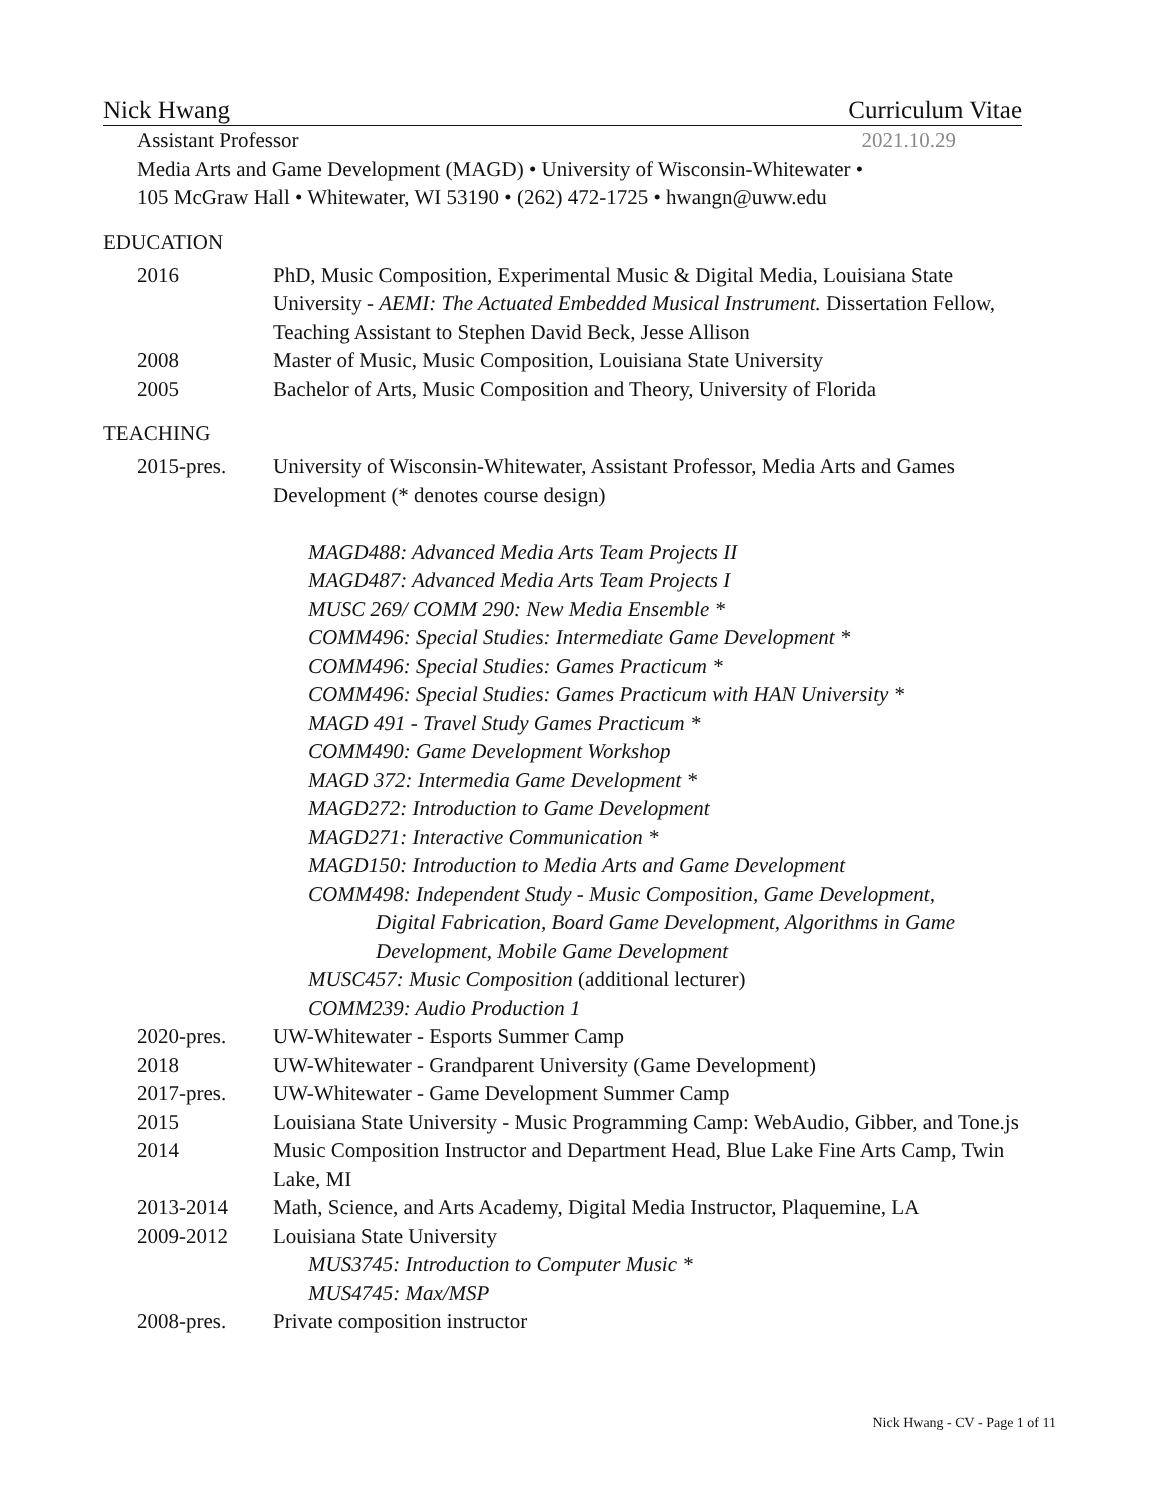Nick Hwang Curriculum Vitae
Assistant Professor 2021.10.29
Media Arts and Game Development (MAGD) • University of Wisconsin-Whitewater •
105 McGraw Hall • Whitewater, WI 53190 • (262) 472-1725 • hwangn@uww.edu
EDUCATION
2016 PhD, Music Composition, Experimental Music & Digital Media, Louisiana State University - AEMI: The Actuated Embedded Musical Instrument. Dissertation Fellow, Teaching Assistant to Stephen David Beck, Jesse Allison
2008 Master of Music, Music Composition, Louisiana State University
2005 Bachelor of Arts, Music Composition and Theory, University of Florida
TEACHING
2015-pres. University of Wisconsin-Whitewater, Assistant Professor, Media Arts and Games Development (* denotes course design)
MAGD488: Advanced Media Arts Team Projects II
MAGD487: Advanced Media Arts Team Projects I
MUSC 269/ COMM 290: New Media Ensemble *
COMM496: Special Studies: Intermediate Game Development *
COMM496: Special Studies: Games Practicum *
COMM496: Special Studies: Games Practicum with HAN University *
MAGD 491 - Travel Study Games Practicum *
COMM490: Game Development Workshop
MAGD 372: Intermedia Game Development *
MAGD272: Introduction to Game Development
MAGD271: Interactive Communication *
MAGD150: Introduction to Media Arts and Game Development
COMM498: Independent Study - Music Composition, Game Development,
Digital Fabrication, Board Game Development, Algorithms in Game Development, Mobile Game Development
MUSC457: Music Composition (additional lecturer)
COMM239: Audio Production 1
2020-pres. UW-Whitewater - Esports Summer Camp
2018 UW-Whitewater - Grandparent University (Game Development)
2017-pres. UW-Whitewater - Game Development Summer Camp
2015 Louisiana State University - Music Programming Camp: WebAudio, Gibber, and Tone.js
2014 Music Composition Instructor and Department Head, Blue Lake Fine Arts Camp, Twin Lake, MI
2013-2014 Math, Science, and Arts Academy, Digital Media Instructor, Plaquemine, LA
2009-2012 Louisiana State University
MUS3745: Introduction to Computer Music *
MUS4745: Max/MSP
2008-pres. Private composition instructor
Nick Hwang - CV - Page 1 of 11